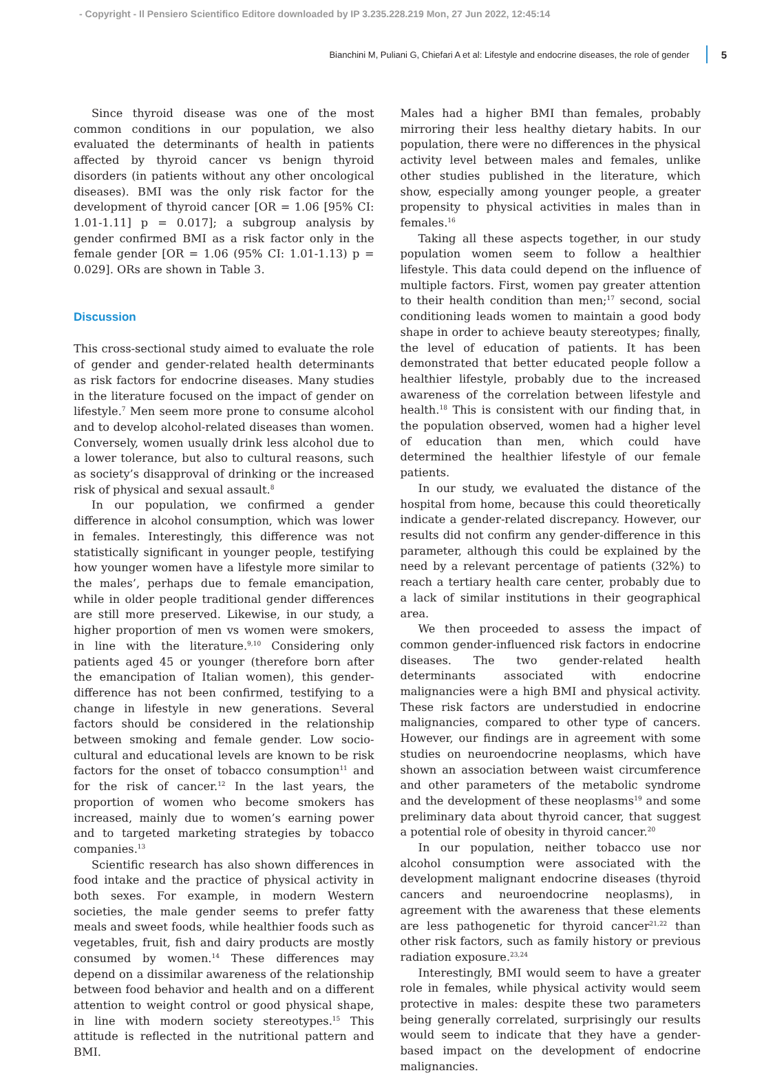- Copyright - Il Pensiero Scientifico Editore downloaded by IP 3.235.228.219 Mon, 27 Jun 2022, 12:45:14
Bianchini M, Puliani G, Chiefari A et al: Lifestyle and endocrine diseases, the role of gender 5
Since thyroid disease was one of the most common conditions in our population, we also evaluated the determinants of health in patients affected by thyroid cancer vs benign thyroid disorders (in patients without any other oncological diseases). BMI was the only risk factor for the development of thyroid cancer [OR = 1.06 [95% CI: 1.01-1.11] p = 0.017]; a subgroup analysis by gender confirmed BMI as a risk factor only in the female gender [OR = 1.06 (95% CI: 1.01-1.13) p = 0.029]. ORs are shown in Table 3.
Discussion
This cross-sectional study aimed to evaluate the role of gender and gender-related health determinants as risk factors for endocrine diseases. Many studies in the literature focused on the impact of gender on lifestyle.<sup>7</sup> Men seem more prone to consume alcohol and to develop alcohol-related diseases than women. Conversely, women usually drink less alcohol due to a lower tolerance, but also to cultural reasons, such as society’s disapproval of drinking or the increased risk of physical and sexual assault.<sup>8</sup>
In our population, we confirmed a gender difference in alcohol consumption, which was lower in females. Interestingly, this difference was not statistically significant in younger people, testifying how younger women have a lifestyle more similar to the males’, perhaps due to female emancipation, while in older people traditional gender differences are still more preserved. Likewise, in our study, a higher proportion of men vs women were smokers, in line with the literature.<sup>9,10</sup> Considering only patients aged 45 or younger (therefore born after the emancipation of Italian women), this gender-difference has not been confirmed, testifying to a change in lifestyle in new generations. Several factors should be considered in the relationship between smoking and female gender. Low socio-cultural and educational levels are known to be risk factors for the onset of tobacco consumption<sup>11</sup> and for the risk of cancer.<sup>12</sup> In the last years, the proportion of women who become smokers has increased, mainly due to women’s earning power and to targeted marketing strategies by tobacco companies.<sup>13</sup>
Scientific research has also shown differences in food intake and the practice of physical activity in both sexes. For example, in modern Western societies, the male gender seems to prefer fatty meals and sweet foods, while healthier foods such as vegetables, fruit, fish and dairy products are mostly consumed by women.<sup>14</sup> These differences may depend on a dissimilar awareness of the relationship between food behavior and health and on a different attention to weight control or good physical shape, in line with modern society stereotypes.<sup>15</sup> This attitude is reflected in the nutritional pattern and BMI.
Males had a higher BMI than females, probably mirroring their less healthy dietary habits. In our population, there were no differences in the physical activity level between males and females, unlike other studies published in the literature, which show, especially among younger people, a greater propensity to physical activities in males than in females.<sup>16</sup>
Taking all these aspects together, in our study population women seem to follow a healthier lifestyle. This data could depend on the influence of multiple factors. First, women pay greater attention to their health condition than men;<sup>17</sup> second, social conditioning leads women to maintain a good body shape in order to achieve beauty stereotypes; finally, the level of education of patients. It has been demonstrated that better educated people follow a healthier lifestyle, probably due to the increased awareness of the correlation between lifestyle and health.<sup>18</sup> This is consistent with our finding that, in the population observed, women had a higher level of education than men, which could have determined the healthier lifestyle of our female patients.
In our study, we evaluated the distance of the hospital from home, because this could theoretically indicate a gender-related discrepancy. However, our results did not confirm any gender-difference in this parameter, although this could be explained by the need by a relevant percentage of patients (32%) to reach a tertiary health care center, probably due to a lack of similar institutions in their geographical area.
We then proceeded to assess the impact of common gender-influenced risk factors in endocrine diseases. The two gender-related health determinants associated with endocrine malignancies were a high BMI and physical activity. These risk factors are understudied in endocrine malignancies, compared to other type of cancers. However, our findings are in agreement with some studies on neuroendocrine neoplasms, which have shown an association between waist circumference and other parameters of the metabolic syndrome and the development of these neoplasms<sup>19</sup> and some preliminary data about thyroid cancer, that suggest a potential role of obesity in thyroid cancer.<sup>20</sup>
In our population, neither tobacco use nor alcohol consumption were associated with the development malignant endocrine diseases (thyroid cancers and neuroendocrine neoplasms), in agreement with the awareness that these elements are less pathogenetic for thyroid cancer<sup>21,22</sup> than other risk factors, such as family history or previous radiation exposure.<sup>23,24</sup>
Interestingly, BMI would seem to have a greater role in females, while physical activity would seem protective in males: despite these two parameters being generally correlated, surprisingly our results would seem to indicate that they have a gender-based impact on the development of endocrine malignancies.